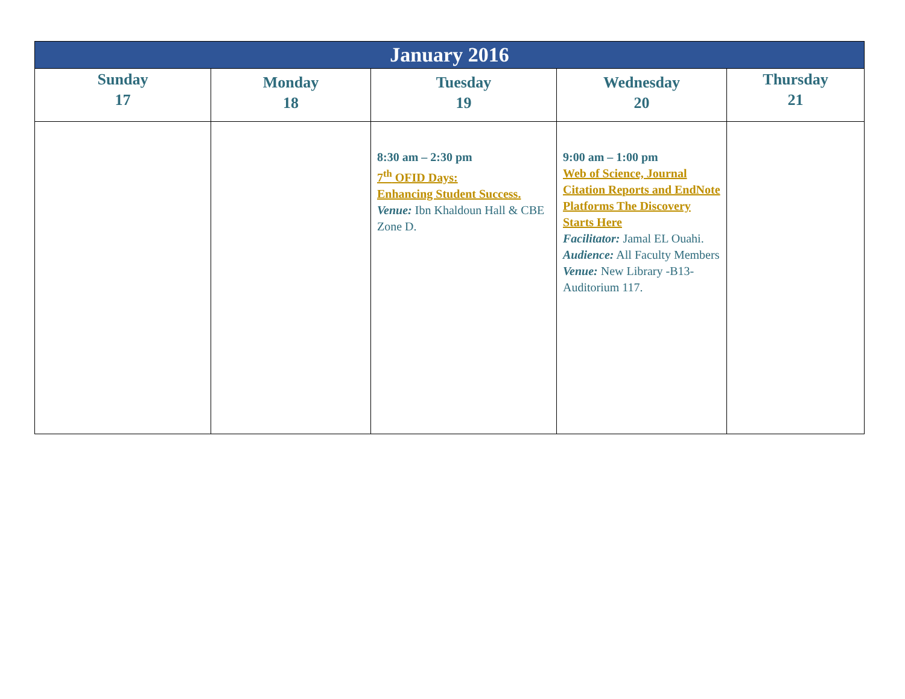| January 2016 | | | | |
| --- | --- | --- | --- | --- |
| Sunday 17 | Monday 18 | Tuesday 19 | Wednesday 20 | Thursday 21 |
| | | 8:30 am – 2:30 pm 7<sup>th</sup> OFID Days: Enhancing Student Success. Venue: Ibn Khaldoun Hall & CBE Zone D. | 9:00 am – 1:00 pm Web of Science, Journal Citation Reports and EndNote Platforms The Discovery Starts Here Facilitator: Jamal EL Ouahi. Audience: All Faculty Members Venue: New Library -B13- Auditorium 117. | |